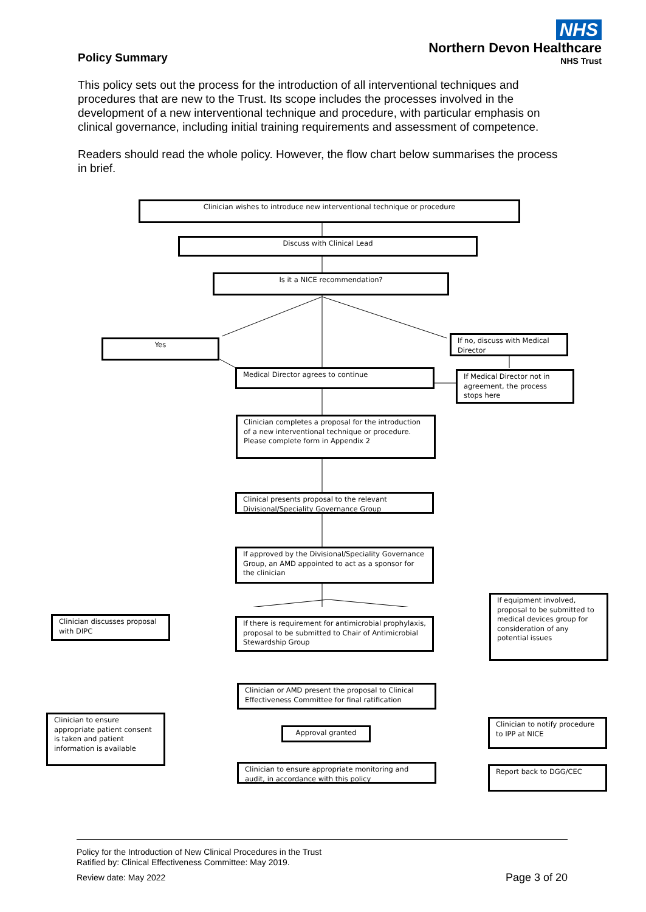Policy Summary
NHS
Northern Devon Healthcare
NHS Trust
This policy sets out the process for the introduction of all interventional techniques and procedures that are new to the Trust. Its scope includes the processes involved in the development of a new interventional technique and procedure, with particular emphasis on clinical governance, including initial training requirements and assessment of competence.
Readers should read the whole policy. However, the flow chart below summarises the process in brief.
Clinician wishes to introduce new interventional technique or procedure
Discuss with Clinical Lead
Is it a NICE recommendation?
Yes
If no, discuss with Medical Director
Medical Director agrees to continue
If Medical Director not in agreement, the process stops here
Clinician completes a proposal for the introduction of a new interventional technique or procedure. Please complete form in Appendix 2
Clinical presents proposal to the relevant Divisional/Speciality Governance Group
If approved by the Divisional/Speciality Governance Group, an AMD appointed to act as a sponsor for the clinician
Clinician discusses proposal with DIPC
If there is requirement for antimicrobial prophylaxis, proposal to be submitted to Chair of Antimicrobial Stewardship Group
If equipment involved, proposal to be submitted to medical devices group for consideration of any potential issues
Clinician or AMD present the proposal to Clinical Effectiveness Committee for final ratification
Clinician to ensure appropriate patient consent is taken and patient information is available
Approval granted
Clinician to notify procedure to IPP at NICE
Clinician to ensure appropriate monitoring and audit, in accordance with this policy
Report back to DGG/CEC
Policy for the Introduction of New Clinical Procedures in the Trust
Ratified by: Clinical Effectiveness Committee: May 2019.
Review date: May 2022 Page 3 of 20